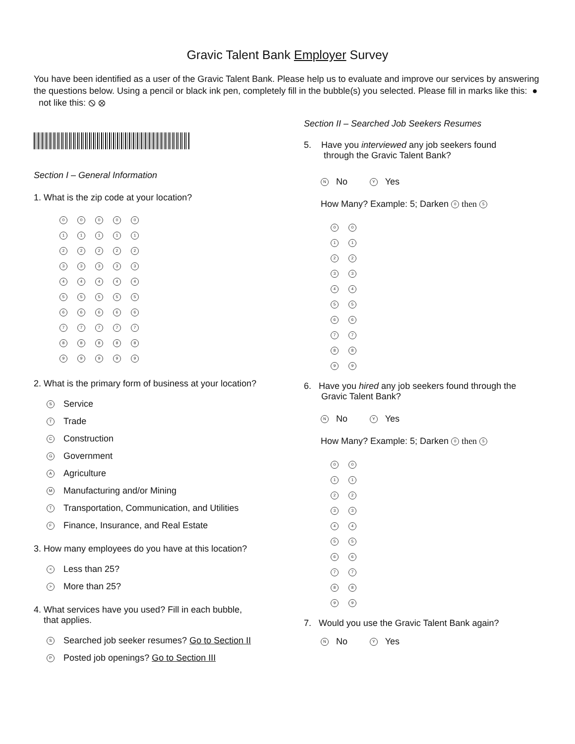Gravic Talent Bank Employer Survey
You have been identified as a user of the Gravic Talent Bank. Please help us to evaluate and improve our services by answering the questions below. Using a pencil or black ink pen, completely fill in the bubble(s) you selected. Please fill in marks like this: ● not like this: ⦸ ⊗
Section I – General Information
1. What is the zip code at your location?
00000
11111
22222
33333
44444
55555
66666
77777
88888
99999
2. What is the primary form of business at your location?
S Service
T Trade
C Construction
G Government
A Agriculture
M Manufacturing and/or Mining
T Transportation, Communication, and Utilities
F Finance, Insurance, and Real Estate
3. How many employees do you have at this location?
< Less than 25?
> More than 25?
4. What services have you used? Fill in each bubble,
that applies.
S Searched job seeker resumes? Go to Section II
P Posted job openings? Go to Section III
Section II – Searched Job Seekers Resumes
5. Have you interviewed any job seekers found
through the Gravic Talent Bank?
N No Y Yes
How Many? Example: 5; Darken 0 then 5
0 0
1 1
2 2
3 3
4 4
5 5
6 6
7 7
8 8
9 9
6. Have you hired any job seekers found through the
Gravic Talent Bank?
N No Y Yes
How Many? Example: 5; Darken 0 then 5
0 0
1 1
2 2
3 3
4 4
5 5
6 6
7 7
8 8
9 9
7. Would you use the Gravic Talent Bank again?
N No Y Yes